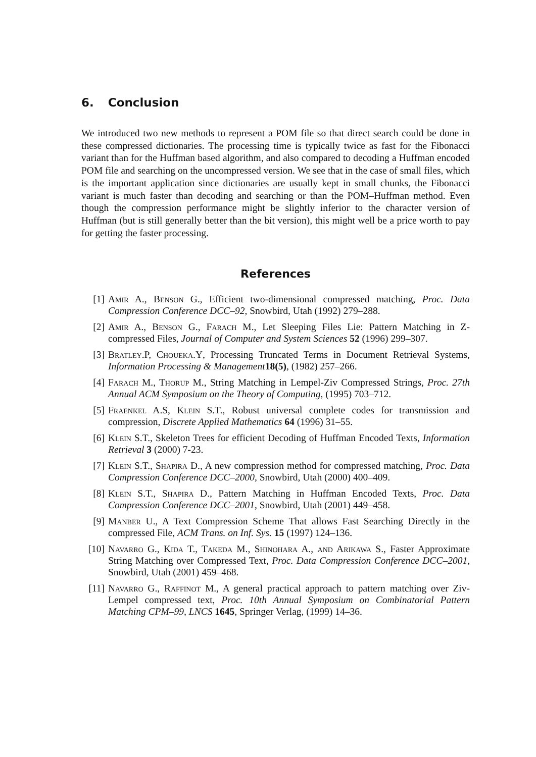6. Conclusion
We introduced two new methods to represent a POM file so that direct search could be done in these compressed dictionaries. The processing time is typically twice as fast for the Fibonacci variant than for the Huffman based algorithm, and also compared to decoding a Huffman encoded POM file and searching on the uncompressed version. We see that in the case of small files, which is the important application since dictionaries are usually kept in small chunks, the Fibonacci variant is much faster than decoding and searching or than the POM–Huffman method. Even though the compression performance might be slightly inferior to the character version of Huffman (but is still generally better than the bit version), this might well be a price worth to pay for getting the faster processing.
References
[1] Amir A., Benson G., Efficient two-dimensional compressed matching, Proc. Data Compression Conference DCC–92, Snowbird, Utah (1992) 279–288.
[2] Amir A., Benson G., Farach M., Let Sleeping Files Lie: Pattern Matching in Z-compressed Files, Journal of Computer and System Sciences 52 (1996) 299–307.
[3] Bratley.P, Choueka.Y, Processing Truncated Terms in Document Retrieval Systems, Information Processing & Management 18(5), (1982) 257–266.
[4] Farach M., Thorup M., String Matching in Lempel-Ziv Compressed Strings, Proc. 27th Annual ACM Symposium on the Theory of Computing, (1995) 703–712.
[5] Fraenkel A.S, Klein S.T., Robust universal complete codes for transmission and compression, Discrete Applied Mathematics 64 (1996) 31–55.
[6] Klein S.T., Skeleton Trees for efficient Decoding of Huffman Encoded Texts, Information Retrieval 3 (2000) 7-23.
[7] Klein S.T., Shapira D., A new compression method for compressed matching, Proc. Data Compression Conference DCC–2000, Snowbird, Utah (2000) 400–409.
[8] Klein S.T., Shapira D., Pattern Matching in Huffman Encoded Texts, Proc. Data Compression Conference DCC–2001, Snowbird, Utah (2001) 449–458.
[9] Manber U., A Text Compression Scheme That allows Fast Searching Directly in the compressed File, ACM Trans. on Inf. Sys. 15 (1997) 124–136.
[10] Navarro G., Kida T., Takeda M., Shinohara A., and Arikawa S., Faster Approximate String Matching over Compressed Text, Proc. Data Compression Conference DCC–2001, Snowbird, Utah (2001) 459–468.
[11] Navarro G., Raffinot M., A general practical approach to pattern matching over Ziv-Lempel compressed text, Proc. 10th Annual Symposium on Combinatorial Pattern Matching CPM–99, LNCS 1645, Springer Verlag, (1999) 14–36.